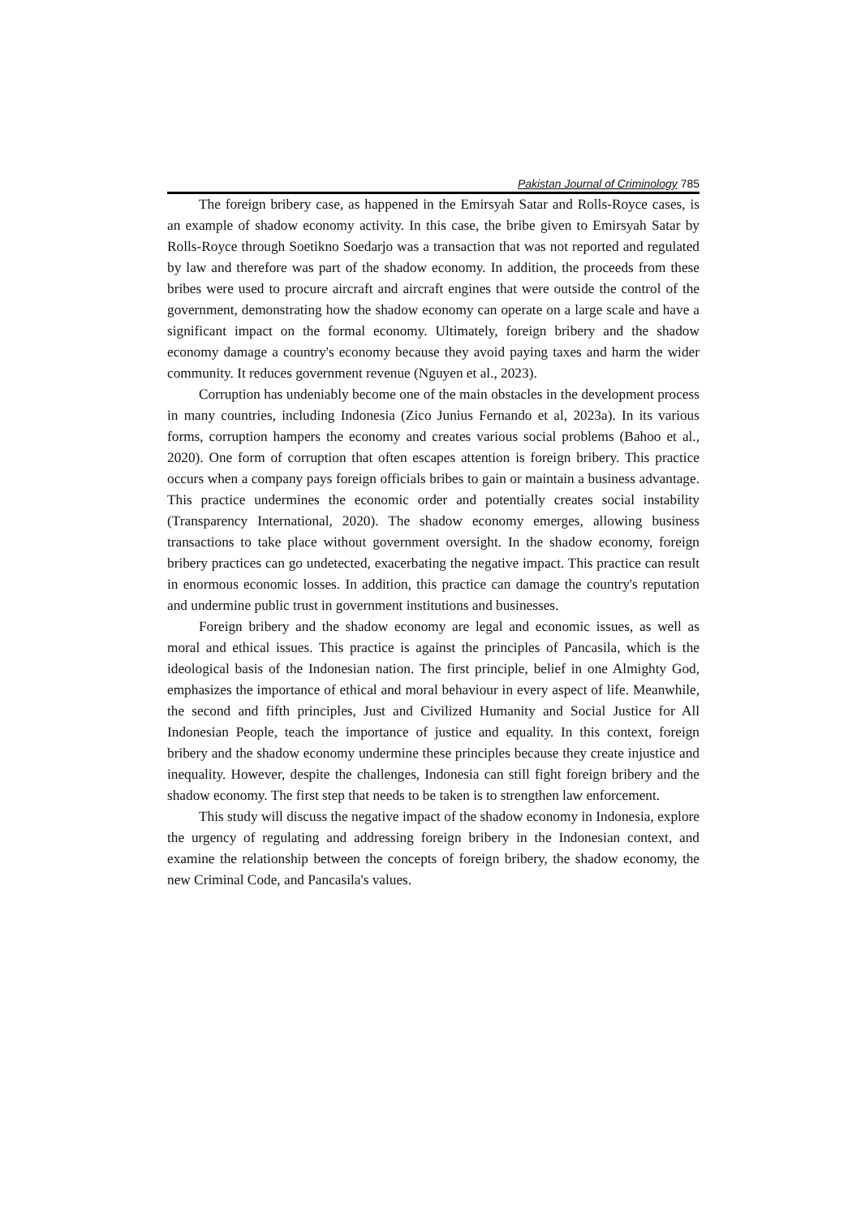Pakistan Journal of Criminology 785
The foreign bribery case, as happened in the Emirsyah Satar and Rolls-Royce cases, is an example of shadow economy activity. In this case, the bribe given to Emirsyah Satar by Rolls-Royce through Soetikno Soedarjo was a transaction that was not reported and regulated by law and therefore was part of the shadow economy. In addition, the proceeds from these bribes were used to procure aircraft and aircraft engines that were outside the control of the government, demonstrating how the shadow economy can operate on a large scale and have a significant impact on the formal economy. Ultimately, foreign bribery and the shadow economy damage a country's economy because they avoid paying taxes and harm the wider community. It reduces government revenue (Nguyen et al., 2023).
Corruption has undeniably become one of the main obstacles in the development process in many countries, including Indonesia (Zico Junius Fernando et al, 2023a). In its various forms, corruption hampers the economy and creates various social problems (Bahoo et al., 2020). One form of corruption that often escapes attention is foreign bribery. This practice occurs when a company pays foreign officials bribes to gain or maintain a business advantage. This practice undermines the economic order and potentially creates social instability (Transparency International, 2020). The shadow economy emerges, allowing business transactions to take place without government oversight. In the shadow economy, foreign bribery practices can go undetected, exacerbating the negative impact. This practice can result in enormous economic losses. In addition, this practice can damage the country's reputation and undermine public trust in government institutions and businesses.
Foreign bribery and the shadow economy are legal and economic issues, as well as moral and ethical issues. This practice is against the principles of Pancasila, which is the ideological basis of the Indonesian nation. The first principle, belief in one Almighty God, emphasizes the importance of ethical and moral behaviour in every aspect of life. Meanwhile, the second and fifth principles, Just and Civilized Humanity and Social Justice for All Indonesian People, teach the importance of justice and equality. In this context, foreign bribery and the shadow economy undermine these principles because they create injustice and inequality. However, despite the challenges, Indonesia can still fight foreign bribery and the shadow economy. The first step that needs to be taken is to strengthen law enforcement.
This study will discuss the negative impact of the shadow economy in Indonesia, explore the urgency of regulating and addressing foreign bribery in the Indonesian context, and examine the relationship between the concepts of foreign bribery, the shadow economy, the new Criminal Code, and Pancasila's values.